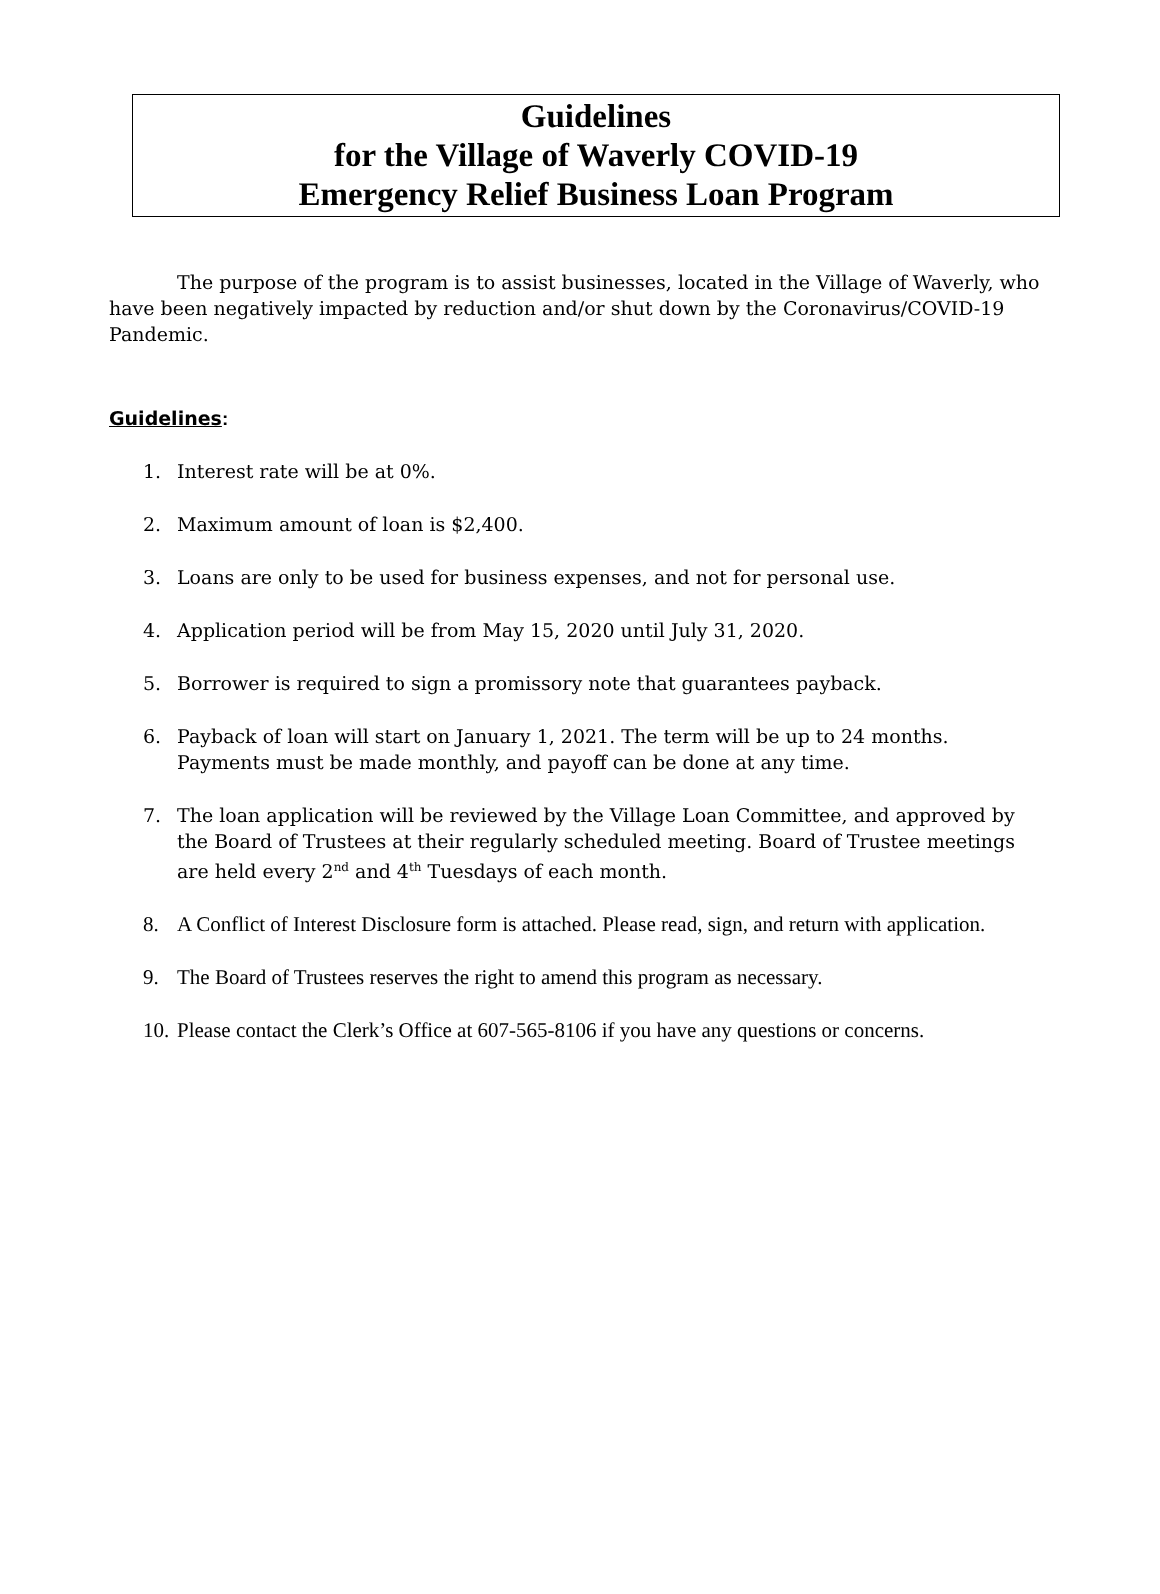Guidelines
for the Village of Waverly COVID-19
Emergency Relief Business Loan Program
The purpose of the program is to assist businesses, located in the Village of Waverly, who have been negatively impacted by reduction and/or shut down by the Coronavirus/COVID-19 Pandemic.
Guidelines:
1. Interest rate will be at 0%.
2. Maximum amount of loan is $2,400.
3. Loans are only to be used for business expenses, and not for personal use.
4. Application period will be from May 15, 2020 until July 31, 2020.
5. Borrower is required to sign a promissory note that guarantees payback.
6. Payback of loan will start on January 1, 2021. The term will be up to 24 months. Payments must be made monthly, and payoff can be done at any time.
7. The loan application will be reviewed by the Village Loan Committee, and approved by the Board of Trustees at their regularly scheduled meeting. Board of Trustee meetings are held every 2<sup>nd</sup> and 4<sup>th</sup> Tuesdays of each month.
8. A Conflict of Interest Disclosure form is attached. Please read, sign, and return with application.
9. The Board of Trustees reserves the right to amend this program as necessary.
10. Please contact the Clerk’s Office at 607-565-8106 if you have any questions or concerns.